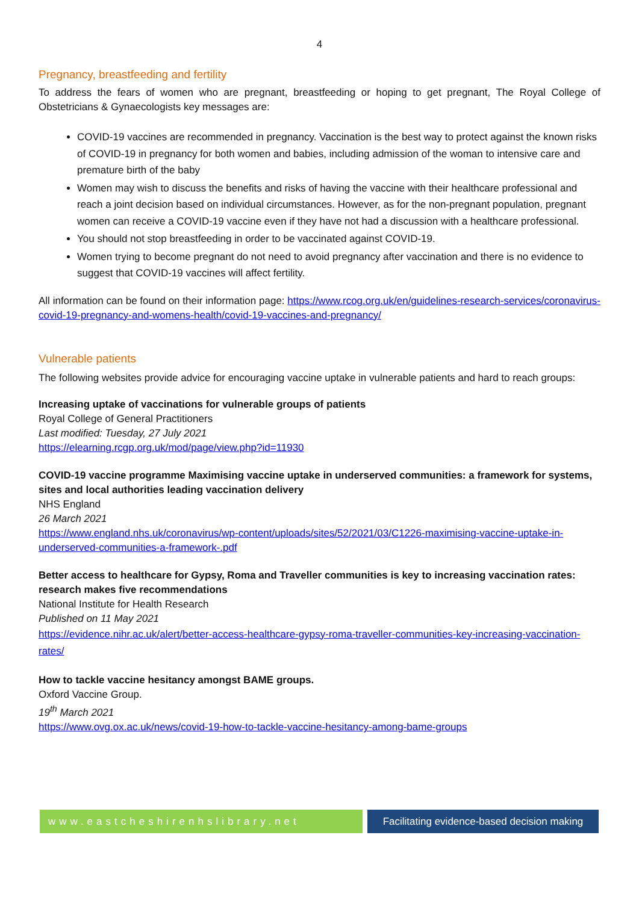4
Pregnancy, breastfeeding and fertility
To address the fears of women who are pregnant, breastfeeding or hoping to get pregnant, The Royal College of Obstetricians & Gynaecologists key messages are:
COVID-19 vaccines are recommended in pregnancy. Vaccination is the best way to protect against the known risks of COVID-19 in pregnancy for both women and babies, including admission of the woman to intensive care and premature birth of the baby
Women may wish to discuss the benefits and risks of having the vaccine with their healthcare professional and reach a joint decision based on individual circumstances. However, as for the non-pregnant population, pregnant women can receive a COVID-19 vaccine even if they have not had a discussion with a healthcare professional.
You should not stop breastfeeding in order to be vaccinated against COVID-19.
Women trying to become pregnant do not need to avoid pregnancy after vaccination and there is no evidence to suggest that COVID-19 vaccines will affect fertility.
All information can be found on their information page: https://www.rcog.org.uk/en/guidelines-research-services/coronavirus-covid-19-pregnancy-and-womens-health/covid-19-vaccines-and-pregnancy/
Vulnerable patients
The following websites provide advice for encouraging vaccine uptake in vulnerable patients and hard to reach groups:
Increasing uptake of vaccinations for vulnerable groups of patients
Royal College of General Practitioners
Last modified: Tuesday, 27 July 2021
https://elearning.rcgp.org.uk/mod/page/view.php?id=11930
COVID-19 vaccine programme Maximising vaccine uptake in underserved communities: a framework for systems, sites and local authorities leading vaccination delivery
NHS England
26 March 2021
https://www.england.nhs.uk/coronavirus/wp-content/uploads/sites/52/2021/03/C1226-maximising-vaccine-uptake-in-underserved-communities-a-framework-.pdf
Better access to healthcare for Gypsy, Roma and Traveller communities is key to increasing vaccination rates: research makes five recommendations
National Institute for Health Research
Published on 11 May 2021
https://evidence.nihr.ac.uk/alert/better-access-healthcare-gypsy-roma-traveller-communities-key-increasing-vaccination-rates/
How to tackle vaccine hesitancy amongst BAME groups.
Oxford Vaccine Group.
19<sup>th</sup> March 2021
https://www.ovg.ox.ac.uk/news/covid-19-how-to-tackle-vaccine-hesitancy-among-bame-groups
www.eastcheshirenhslibrary.net Facilitating evidence-based decision making